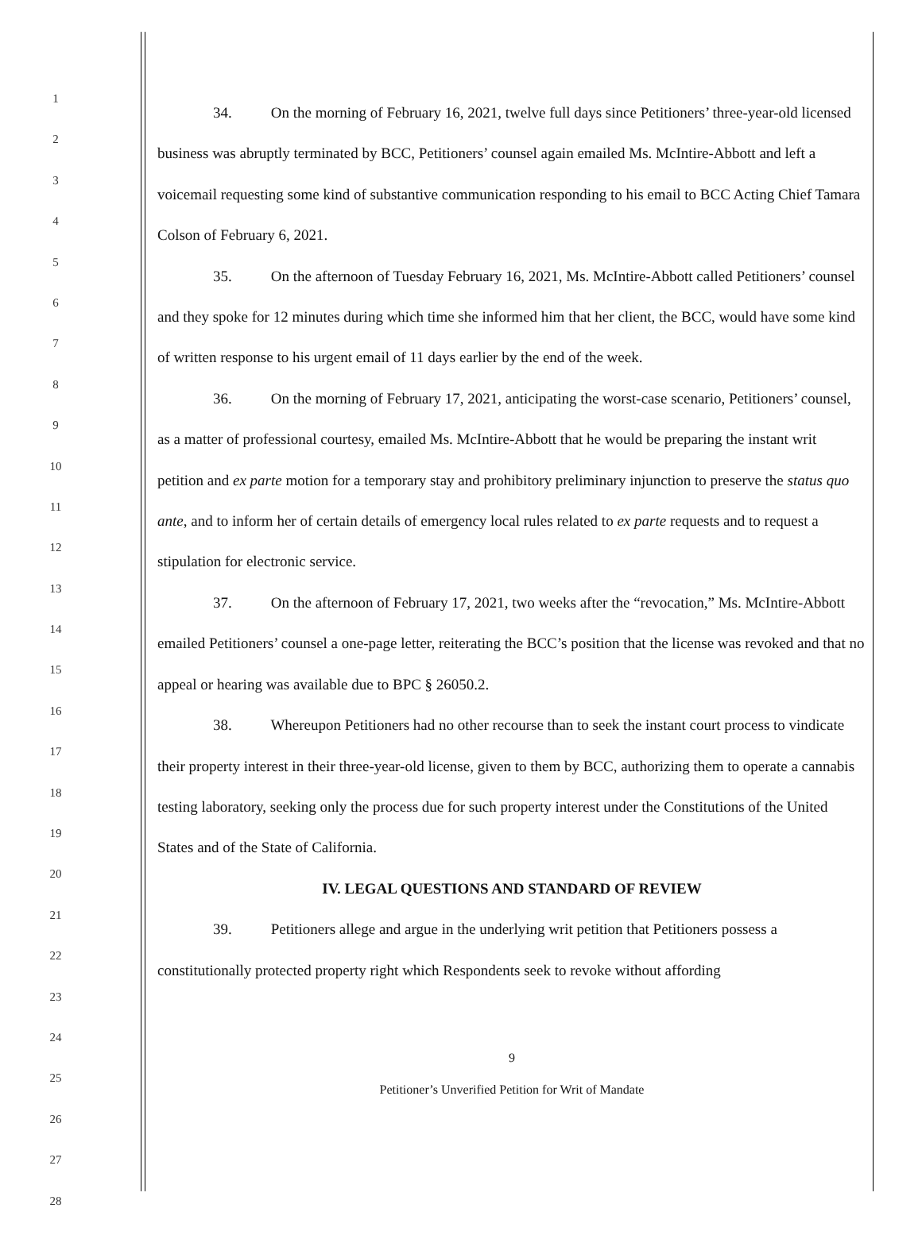1
2
3
4
5
6
7
8
9
10
11
12
13
14
15
16
17
18
19
20
21
22
23
24
25
26
27
28
34. On the morning of February 16, 2021, twelve full days since Petitioners’ three-year-old licensed business was abruptly terminated by BCC, Petitioners’ counsel again emailed Ms. McIntire-Abbott and left a voicemail requesting some kind of substantive communication responding to his email to BCC Acting Chief Tamara Colson of February 6, 2021.
35. On the afternoon of Tuesday February 16, 2021, Ms. McIntire-Abbott called Petitioners’ counsel and they spoke for 12 minutes during which time she informed him that her client, the BCC, would have some kind of written response to his urgent email of 11 days earlier by the end of the week.
36. On the morning of February 17, 2021, anticipating the worst-case scenario, Petitioners’ counsel, as a matter of professional courtesy, emailed Ms. McIntire-Abbott that he would be preparing the instant writ petition and ex parte motion for a temporary stay and prohibitory preliminary injunction to preserve the status quo ante, and to inform her of certain details of emergency local rules related to ex parte requests and to request a stipulation for electronic service.
37. On the afternoon of February 17, 2021, two weeks after the “revocation,” Ms. McIntire-Abbott emailed Petitioners’ counsel a one-page letter, reiterating the BCC’s position that the license was revoked and that no appeal or hearing was available due to BPC § 26050.2.
38. Whereupon Petitioners had no other recourse than to seek the instant court process to vindicate their property interest in their three-year-old license, given to them by BCC, authorizing them to operate a cannabis testing laboratory, seeking only the process due for such property interest under the Constitutions of the United States and of the State of California.
IV. LEGAL QUESTIONS AND STANDARD OF REVIEW
39. Petitioners allege and argue in the underlying writ petition that Petitioners possess a constitutionally protected property right which Respondents seek to revoke without affording
9
Petitioner’s Unverified Petition for Writ of Mandate